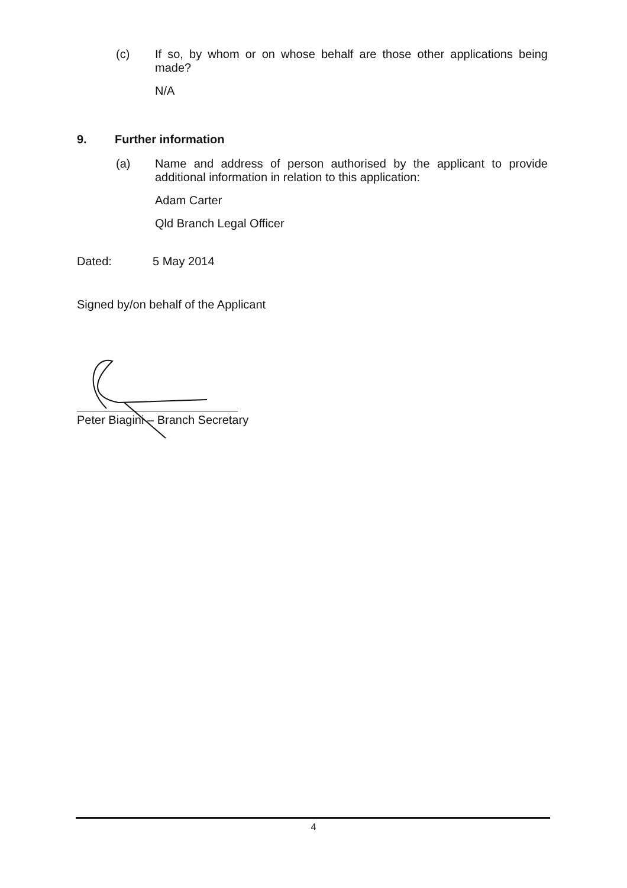(c) If so, by whom or on whose behalf are those other applications being made?
N/A
9. Further information
(a) Name and address of person authorised by the applicant to provide additional information in relation to this application:
Adam Carter
Qld Branch Legal Officer
Dated: 5 May 2014
Signed by/on behalf of the Applicant
Peter Biagini – Branch Secretary
4